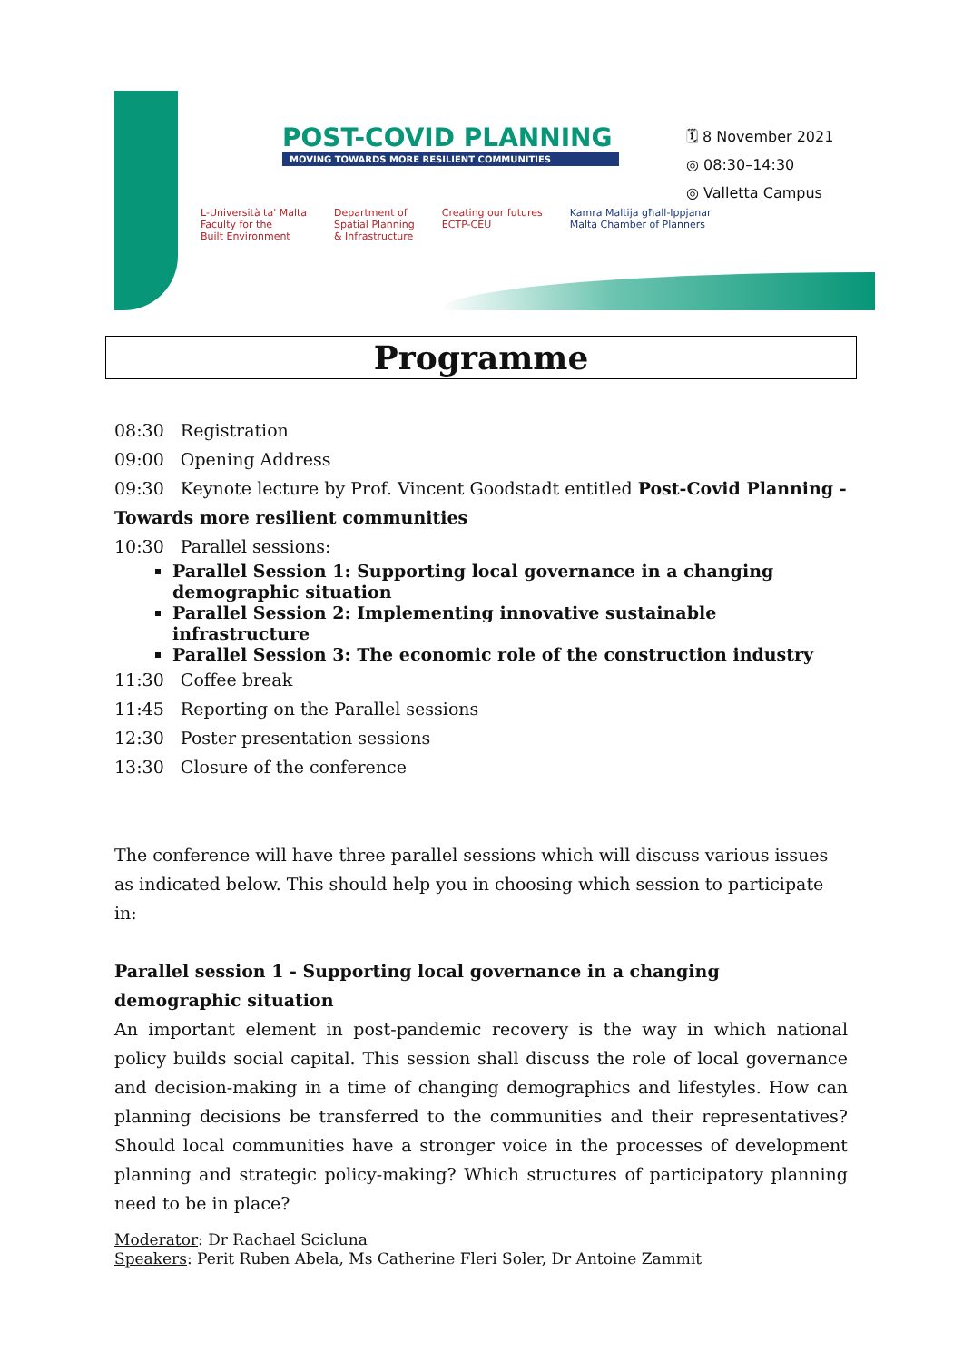POST-COVID PLANNING
MOVING TOWARDS MORE RESILIENT COMMUNITIES
🗓 8 November 2021
◎ 08:30–14:30
◎ Valletta Campus
L-Università ta' Malta
Faculty for the
Built Environment
Department of
Spatial Planning
& Infrastructure
Creating our futures
ECTP-CEU
Kamra Maltija għall-Ippjanar
Malta Chamber of Planners
Programme
08:30 Registration
09:00 Opening Address
09:30 Keynote lecture by Prof. Vincent Goodstadt entitled Post-Covid Planning - Towards more resilient communities
10:30 Parallel sessions:
Parallel Session 1: Supporting local governance in a changing demographic situation
Parallel Session 2: Implementing innovative sustainable infrastructure
Parallel Session 3: The economic role of the construction industry
11:30 Coffee break
11:45 Reporting on the Parallel sessions
12:30 Poster presentation sessions
13:30 Closure of the conference
The conference will have three parallel sessions which will discuss various issues as indicated below. This should help you in choosing which session to participate in:
Parallel session 1 - Supporting local governance in a changing demographic situation
An important element in post-pandemic recovery is the way in which national policy builds social capital. This session shall discuss the role of local governance and decision-making in a time of changing demographics and lifestyles. How can planning decisions be transferred to the communities and their representatives? Should local communities have a stronger voice in the processes of development planning and strategic policy-making? Which structures of participatory planning need to be in place?
Moderator: Dr Rachael Scicluna
Speakers: Perit Ruben Abela, Ms Catherine Fleri Soler, Dr Antoine Zammit